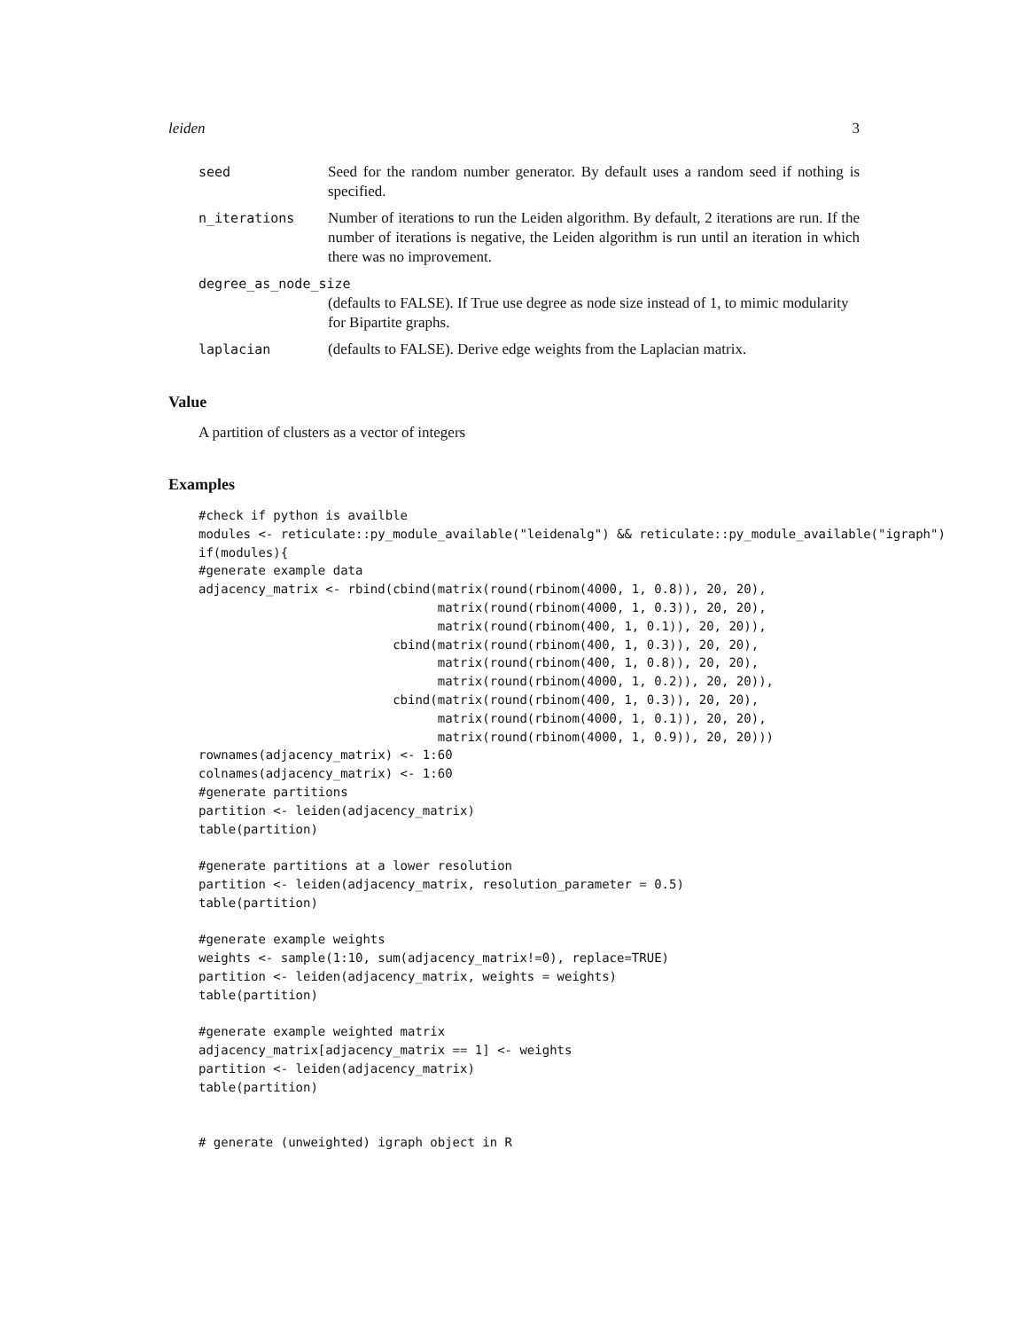leiden 3
seed Seed for the random number generator. By default uses a random seed if nothing is specified.
n_iterations Number of iterations to run the Leiden algorithm. By default, 2 iterations are run. If the number of iterations is negative, the Leiden algorithm is run until an iteration in which there was no improvement.
degree_as_node_size
(defaults to FALSE). If True use degree as node size instead of 1, to mimic modularity for Bipartite graphs.
laplacian (defaults to FALSE). Derive edge weights from the Laplacian matrix.
Value
A partition of clusters as a vector of integers
Examples
#check if python is availble
modules <- reticulate::py_module_available("leidenalg") && reticulate::py_module_available("igraph")
if(modules){
#generate example data
adjacency_matrix <- rbind(cbind(matrix(round(rbinom(4000, 1, 0.8)), 20, 20),
                                matrix(round(rbinom(4000, 1, 0.3)), 20, 20),
                                matrix(round(rbinom(400, 1, 0.1)), 20, 20)),
                          cbind(matrix(round(rbinom(400, 1, 0.3)), 20, 20),
                                matrix(round(rbinom(400, 1, 0.8)), 20, 20),
                                matrix(round(rbinom(4000, 1, 0.2)), 20, 20)),
                          cbind(matrix(round(rbinom(400, 1, 0.3)), 20, 20),
                                matrix(round(rbinom(4000, 1, 0.1)), 20, 20),
                                matrix(round(rbinom(4000, 1, 0.9)), 20, 20)))
rownames(adjacency_matrix) <- 1:60
colnames(adjacency_matrix) <- 1:60
#generate partitions
partition <- leiden(adjacency_matrix)
table(partition)

#generate partitions at a lower resolution
partition <- leiden(adjacency_matrix, resolution_parameter = 0.5)
table(partition)

#generate example weights
weights <- sample(1:10, sum(adjacency_matrix!=0), replace=TRUE)
partition <- leiden(adjacency_matrix, weights = weights)
table(partition)

#generate example weighted matrix
adjacency_matrix[adjacency_matrix == 1] <- weights
partition <- leiden(adjacency_matrix)
table(partition)


# generate (unweighted) igraph object in R